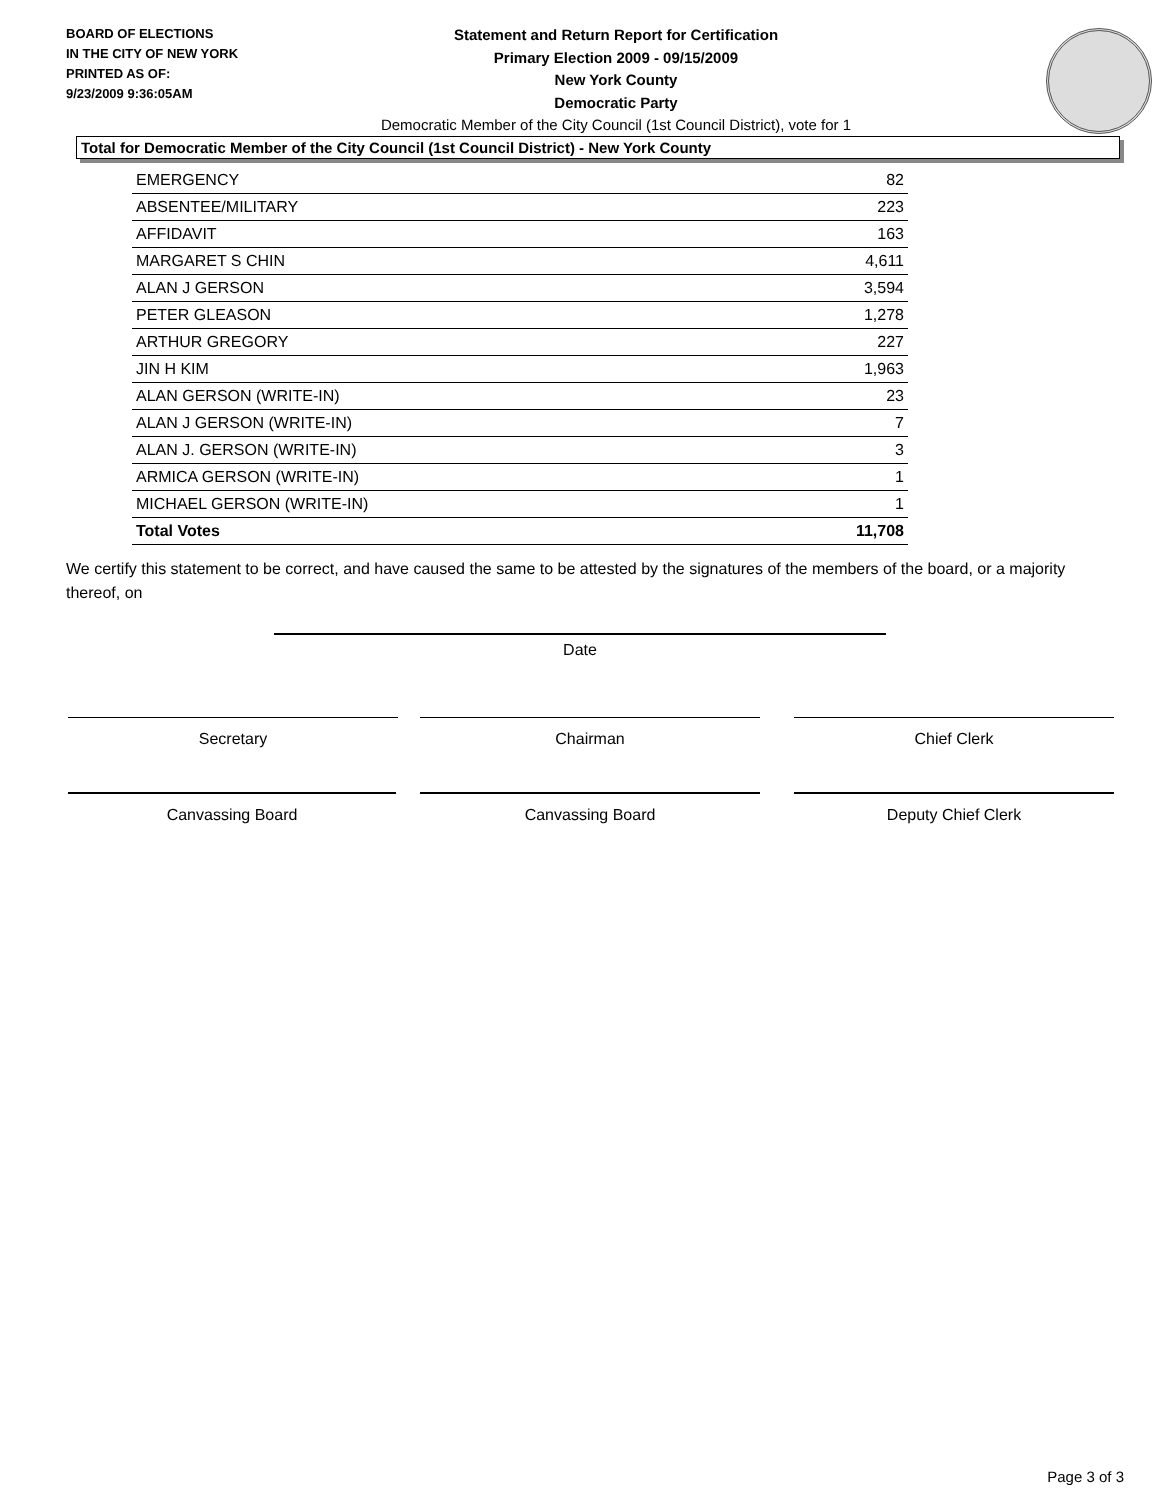BOARD OF ELECTIONS
IN THE CITY OF NEW YORK
PRINTED AS OF:
9/23/2009 9:36:05AM
Statement and Return Report for Certification
Primary Election 2009 - 09/15/2009
New York County
Democratic Party
Democratic Member of the City Council (1st Council District), vote for 1
Total for Democratic Member of the City Council (1st Council District) - New York County
| EMERGENCY | 82 |
| ABSENTEE/MILITARY | 223 |
| AFFIDAVIT | 163 |
| MARGARET S CHIN | 4,611 |
| ALAN J GERSON | 3,594 |
| PETER GLEASON | 1,278 |
| ARTHUR GREGORY | 227 |
| JIN H KIM | 1,963 |
| ALAN GERSON (WRITE-IN) | 23 |
| ALAN J GERSON (WRITE-IN) | 7 |
| ALAN J. GERSON (WRITE-IN) | 3 |
| ARMICA GERSON (WRITE-IN) | 1 |
| MICHAEL GERSON (WRITE-IN) | 1 |
| Total Votes | 11,708 |
We certify this statement to be correct, and have caused the same to be attested by the signatures of the members of the board, or a majority thereof, on
Date
Secretary Chairman Chief Clerk
Canvassing Board Canvassing Board Deputy Chief Clerk
Page 3 of 3